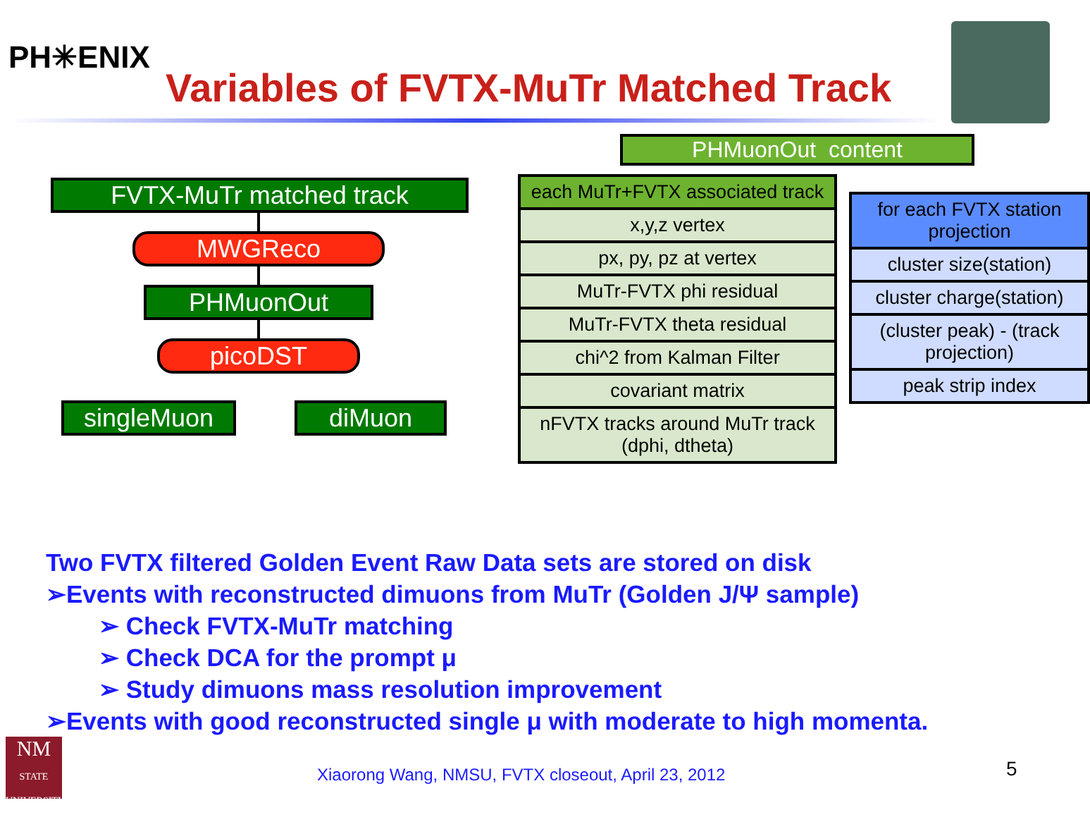PH✳ENIX
Variables of FVTX-MuTr Matched Track
FVTX-MuTr matched track
MWGReco
PHMuonOut
picoDST
singleMuon diMuon
PHMuonOut content
| each MuTr+FVTX associated track |
| x,y,z vertex |
| px, py, pz at vertex |
| MuTr-FVTX phi residual |
| MuTr-FVTX theta residual |
| chi^2 from Kalman Filter |
| covariant matrix |
| nFVTX tracks around MuTr track (dphi, dtheta) |
| for each FVTX station projection |
| cluster size(station) |
| cluster charge(station) |
| (cluster peak) - (track projection) |
| peak strip index |
Two FVTX filtered Golden Event Raw Data sets are stored on disk
➢Events with reconstructed dimuons from MuTr (Golden J/Ψ sample)
➢ Check FVTX-MuTr matching
➢ Check DCA for the prompt μ
➢ Study dimuons mass resolution improvement
➢Events with good reconstructed single μ with moderate to high momenta.
NM
STATE UNIVERSITY
Xiaorong Wang, NMSU, FVTX closeout, April 23, 2012
5